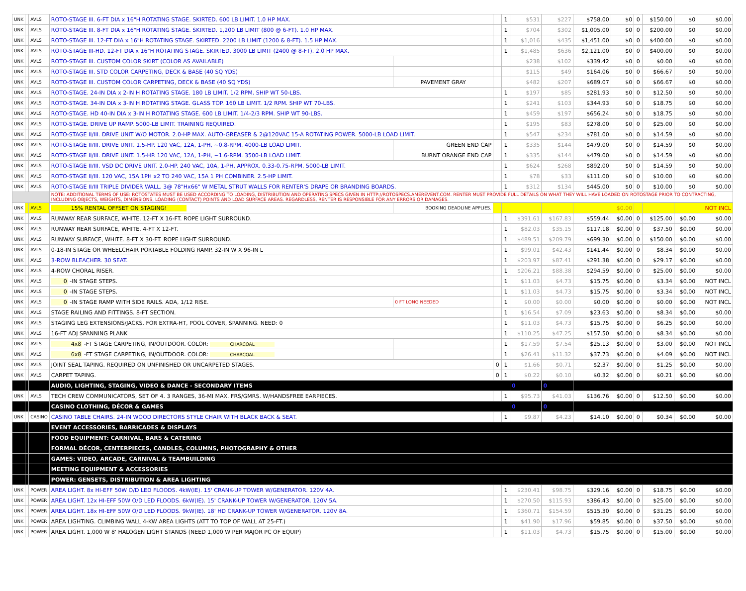| UNK | | AVLS | ROTO-STAGE III. 6-FT DIA x 16"H ROTATING STAGE. SKIRTED. 600 LB LIMIT. 1.0 HP MAX. | | | 1 | $531 | $227 | $758.00 | $0 | 0 | $150.00 | $0 | $0.00 |
| UNK | | AVLS | ROTO-STAGE III. 8-FT DIA x 16"H ROTATING STAGE. SKIRTED. 1,200 LB LIMIT (800 @ 6-FT). 1.0 HP MAX. | | | 1 | $704 | $302 | $1,005.00 | $0 | 0 | $200.00 | $0 | $0.00 |
| UNK | | AVLS | ROTO-STAGE III. 12-FT DIA x 16"H ROTATING STAGE. SKIRTED. 2200 LB LIMIT (1200 & 8-FT). 1.5 HP MAX. | | | 1 | $1,016 | $435 | $1,451.00 | $0 | 0 | $400.00 | $0 | $0.00 |
| UNK | | AVLS | ROTO-STAGE III-HD. 12-FT DIA x 16"H ROTATING STAGE. SKIRTED. 3000 LB LIMIT (2400 @ 8-FT). 2.0 HP MAX. | | | 1 | $1,485 | $636 | $2,121.00 | $0 | 0 | $400.00 | $0 | $0.00 |
| UNK | | AVLS | ROTO-STAGE III. CUSTOM COLOR SKIRT (COLOR AS AVAILABLE) | | | | $238 | $102 | $339.42 | $0 | 0 | $0.00 | $0 | $0.00 |
| UNK | | AVLS | ROTO-STAGE III. STD COLOR CARPETING, DECK & BASE (40 SQ YDS) | | | | $115 | $49 | $164.06 | $0 | 0 | $66.67 | $0 | $0.00 |
| UNK | | AVLS | ROTO-STAGE III. CUSTOM COLOR CARPETING, DECK & BASE (40 SQ YDS) | PAVEMENT GRAY | | | $482 | $207 | $689.07 | $0 | 0 | $66.67 | $0 | $0.00 |
| UNK | | AVLS | ROTO-STAGE. 24-IN DIA x 2-IN H ROTATING STAGE. 180 LB LIMIT. 1/2 RPM. SHIP WT 50-LBS. | | | 1 | $197 | $85 | $281.93 | $0 | 0 | $12.50 | $0 | $0.00 |
| UNK | | AVLS | ROTO-STAGE. 34-IN DIA x 3-IN H ROTATING STAGE. GLASS TOP. 160 LB LIMIT. 1/2 RPM. SHIP WT 70-LBS. | | | 1 | $241 | $103 | $344.93 | $0 | 0 | $18.75 | $0 | $0.00 |
| UNK | | AVLS | ROTO-STAGE. HD 40-IN DIA x 3-IN H ROTATING STAGE. 600 LB LIMIT. 1/4-2/3 RPM. SHIP WT 90-LBS. | | | 1 | $459 | $197 | $656.24 | $0 | 0 | $18.75 | $0 | $0.00 |
| UNK | | AVLS | ROTO-STAGE. DRIVE UP RAMP. 5000-LB LIMIT. TRAINING REQUIRED. | | | 1 | $195 | $83 | $278.00 | $0 | 0 | $25.00 | $0 | $0.00 |
| UNK | | AVLS | ROTO-STAGE II/III. DRIVE UNIT W/O MOTOR. 2.0-HP MAX. AUTO-GREASER & 2@120VAC 15-A ROTATING POWER. 5000-LB LOAD LIMIT. | | | 1 | $547 | $234 | $781.00 | $0 | 0 | $14.59 | $0 | $0.00 |
| UNK | | AVLS | ROTO-STAGE II/III. DRIVE UNIT. 1.5-HP. 120 VAC, 12A, 1-PH, ~0.8-RPM. 4000-LB LOAD LIMIT. | GREEN END CAP | | 1 | $335 | $144 | $479.00 | $0 | 0 | $14.59 | $0 | $0.00 |
| UNK | | AVLS | ROTO-STAGE II/III. DRIVE UNIT. 1.5-HP. 120 VAC, 12A, 1-PH, ~1.6-RPM. 3500-LB LOAD LIMIT. | BURNT ORANGE END CAP | | 1 | $335 | $144 | $479.00 | $0 | 0 | $14.59 | $0 | $0.00 |
| UNK | | AVLS | ROTO-STAGE II/III. VSD DC DRIVE UNIT. 2.0-HP. 240 VAC, 10A, 1-PH. APPROX. 0.33-0.75-RPM. 5000-LB LIMIT. | | | 1 | $624 | $268 | $892.00 | $0 | 0 | $14.59 | $0 | $0.00 |
| UNK | | AVLS | ROTO-STAGE II/III. 120 VAC, 15A 1PH x2 TO 240 VAC, 15A 1 PH COMBINER. 2.5-HP LIMIT. | | | 1 | $78 | $33 | $111.00 | $0 | 0 | $10.00 | $0 | $0.00 |
| UNK | | AVLS | ROTO-STAGE II/III TRIPLE DIVIDER WALL. 3@ 78"Hx66" W METAL STRUT WALLS FOR RENTER'S DRAPE OR BRANDING BOARDS. | | | 1 | $312 | $134 | $445.00 | $0 | 0 | $10.00 | $0 | $0.00 |
| | | | NOTE: ADDITIONAL TERMS OF USE: ROTOSTATES MUST BE USED ACCORDING TO LOADING, DISTRIBUTION AND OPERATING SPECS GIVEN IN HTTP://ROTOSPECS.AMEREVENT.COM. RENTER MUST PROVIDE FULL DETAILS ON WHAT THEY WILL HAVE LOADED ON ROTOSTAGE PRIOR TO CONTRACTING, INCLUDING OBJECTS, WEIGHTS, DIMENSIONS, LOADING (CONTACT) POINTS AND LOAD SURFACE AREAS. REGARDLESS, RENTER IS RESPONSIBLE FOR ANY ERRORS OR DAMAGES. | | | | | | | | | | | |
| UNK | | AVLS | 15% RENTAL OFFSET ON STAGING! | BOOKING DEADLINE APPLIES. | | | | | | $0.00 | | | | NOT INCL |
| UNK | | AVLS | RUNWAY REAR SURFACE, WHITE. 12-FT X 16-FT. ROPE LIGHT SURROUND. | | | 1 | $391.61 | $167.83 | $559.44 | $0.00 | 0 | $125.00 | $0.00 | $0.00 |
| UNK | | AVLS | RUNWAY REAR SURFACE, WHITE. 4-FT X 12-FT. | | | 1 | $82.03 | $35.15 | $117.18 | $0.00 | 0 | $37.50 | $0.00 | $0.00 |
| UNK | | AVLS | RUNWAY SURFACE, WHITE. 8-FT X 30-FT. ROPE LIGHT SURROUND. | | | 1 | $489.51 | $209.79 | $699.30 | $0.00 | 0 | $150.00 | $0.00 | $0.00 |
| UNK | | AVLS | 0-18-IN STAGE OR WHEELCHAIR PORTABLE FOLDING RAMP. 32-IN W X 96-IN L | | | 1 | $99.01 | $42.43 | $141.44 | $0.00 | 0 | $8.34 | $0.00 | $0.00 |
| UNK | | AVLS | 3-ROW BLEACHER. 30 SEAT. | | | 1 | $203.97 | $87.41 | $291.38 | $0.00 | 0 | $29.17 | $0.00 | $0.00 |
| UNK | | AVLS | 4-ROW CHORAL RISER. | | | 1 | $206.21 | $88.38 | $294.59 | $0.00 | 0 | $25.00 | $0.00 | $0.00 |
| UNK | | AVLS | 0 -IN STAGE STEPS. | | | 1 | $11.03 | $4.73 | $15.75 | $0.00 | 0 | $3.34 | $0.00 | NOT INCL |
| UNK | | AVLS | 0 -IN STAGE STEPS. | | | 1 | $11.03 | $4.73 | $15.75 | $0.00 | 0 | $3.34 | $0.00 | NOT INCL |
| UNK | | AVLS | 0 -IN STAGE RAMP WITH SIDE RAILS. ADA, 1/12 RISE. | 0 FT LONG NEEDED | | 1 | $0.00 | $0.00 | $0.00 | $0.00 | 0 | $0.00 | $0.00 | NOT INCL |
| UNK | | AVLS | STAGE RAILING AND FITTINGS. 8-FT SECTION. | | | 1 | $16.54 | $7.09 | $23.63 | $0.00 | 0 | $8.34 | $0.00 | $0.00 |
| UNK | | AVLS | STAGING LEG EXTENSIONS/JACKS. FOR EXTRA-HT, POOL COVER, SPANNING. NEED: 0 | | | 1 | $11.03 | $4.73 | $15.75 | $0.00 | 0 | $6.25 | $0.00 | $0.00 |
| UNK | | AVLS | 16-FT ADJ SPANNING PLANK | | | 1 | $110.25 | $47.25 | $157.50 | $0.00 | 0 | $8.34 | $0.00 | $0.00 |
| UNK | | AVLS | 4x8 -FT STAGE CARPETING, IN/OUTDOOR. COLOR: CHARCOAL | | | 1 | $17.59 | $7.54 | $25.13 | $0.00 | 0 | $3.00 | $0.00 | NOT INCL |
| UNK | | AVLS | 6x8 -FT STAGE CARPETING, IN/OUTDOOR. COLOR: CHARCOAL | | | 1 | $26.41 | $11.32 | $37.73 | $0.00 | 0 | $4.09 | $0.00 | NOT INCL |
| UNK | | AVLS | JOINT SEAL TAPING. REQUIRED ON UNFINISHED OR UNCARPETED STAGES. | | 0 | 1 | $1.66 | $0.71 | $2.37 | $0.00 | 0 | $1.25 | $0.00 | $0.00 |
| UNK | | AVLS | CARPET TAPING. | | 0 | 1 | $0.22 | $0.10 | $0.32 | $0.00 | 0 | $0.21 | $0.00 | $0.00 |
| | | | AUDIO, LIGHTING, STAGING, VIDEO & DANCE - SECONDARY ITEMS | | | | 0 | 0 | | | | | | |
| UNK | | AVLS | TECH CREW COMMUNICATORS, SET OF 4. 3 RANGES, 36-MI MAX. FRS/GMRS. W/HANDSFREE EARPIECES. | | | 1 | $95.73 | $41.03 | $136.76 | $0.00 | 0 | $12.50 | $0.00 | $0.00 |
| | | | CASINO CLOTHING, DÉCOR & GAMES | | | | 0 | 0 | | | | | | |
| UNK | | CASINO | CASINO TABLE CHAIRS. 24-IN WOOD DIRECTORS STYLE CHAIR WITH BLACK BACK & SEAT. | | | 1 | $9.87 | $4.23 | $14.10 | $0.00 | 0 | $0.34 | $0.00 | $0.00 |
| | | | EVENT ACCESSORIES, BARRICADES & DISPLAYS | | | | | | | | | | | |
| | | | FOOD EQUIPMENT: CARNIVAL, BARS & CATERING | | | | | | | | | | | |
| | | | FORMAL DÉCOR, CENTERPIECES, CANDLES, COLUMNS, PHOTOGRAPHY & OTHER | | | | | | | | | | | |
| | | | GAMES: VIDEO, ARCADE, CARNIVAL & TEAMBUILDING | | | | | | | | | | | |
| | | | MEETING EQUIPMENT & ACCESSORIES | | | | | | | | | | | |
| | | | POWER: GENSETS, DISTRIBUTION & AREA LIGHTING | | | | | | | | | | | |
| UNK | | POWER | AREA LIGHT. 8x HI-EFF 50W O/D LED FLOODS. 4kW(IE). 15' CRANK-UP TOWER W/GENERATOR. 120V 4A. | | | 1 | $230.41 | $98.75 | $329.16 | $0.00 | 0 | $18.75 | $0.00 | $0.00 |
| UNK | | POWER | AREA LIGHT. 12x HI-EFF 50W O/D LED FLOODS. 6kW(IE). 15' CRANK-UP TOWER W/GENERATOR. 120V 5A. | | | 1 | $270.50 | $115.93 | $386.43 | $0.00 | 0 | $25.00 | $0.00 | $0.00 |
| UNK | | POWER | AREA LIGHT. 18x HI-EFF 50W O/D LED FLOODS. 9kW(IE). 18' HD CRANK-UP TOWER W/GENERATOR. 120V 8A. | | | 1 | $360.71 | $154.59 | $515.30 | $0.00 | 0 | $31.25 | $0.00 | $0.00 |
| UNK | | POWER | AREA LIGHTING. CLIMBING WALL 4-KW AREA LIGHTS (ATT TO TOP OF WALL AT 25-FT.) | | | 1 | $41.90 | $17.96 | $59.85 | $0.00 | 0 | $37.50 | $0.00 | $0.00 |
| UNK | | POWER | AREA LIGHT. 1,000 W 8' HALOGEN LIGHT STANDS (NEED 1,000 W PER MAJOR PC OF EQUIP) | | | 1 | $11.03 | $4.73 | $15.75 | $0.00 | 0 | $15.00 | $0.00 | $0.00 |